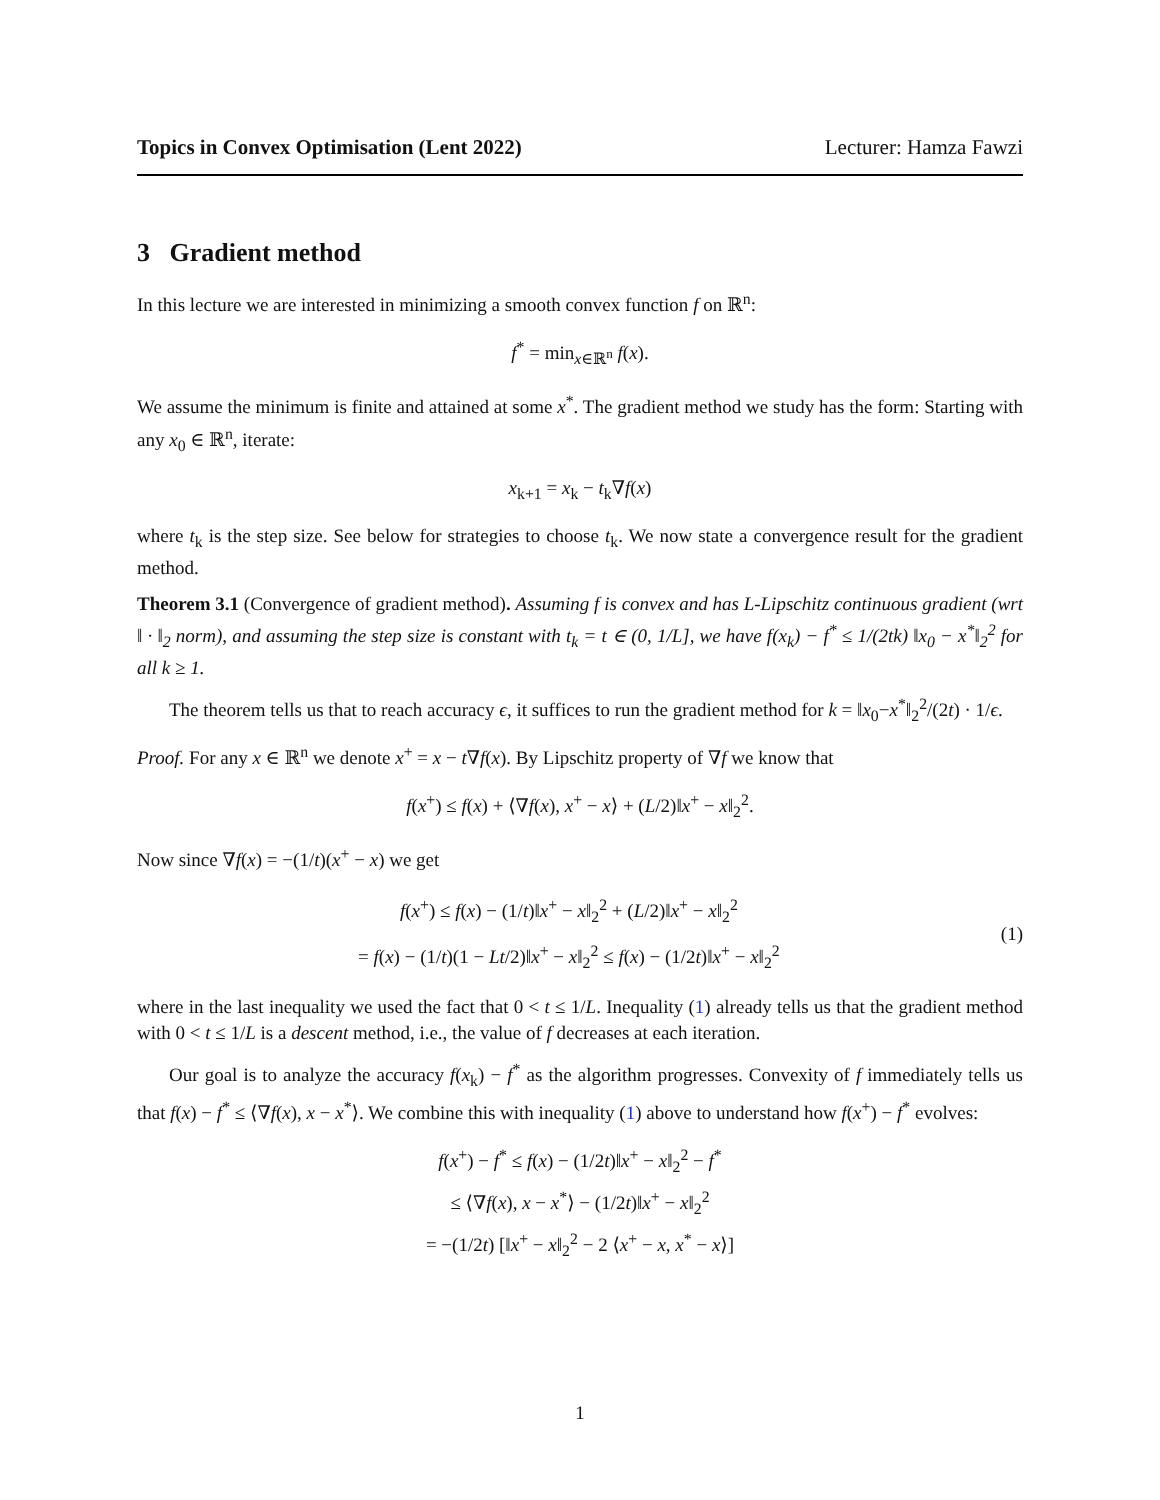Topics in Convex Optimisation (Lent 2022) Lecturer: Hamza Fawzi
3 Gradient method
In this lecture we are interested in minimizing a smooth convex function f on ℝ<sup>n</sup>:
f<sup>*</sup> = min<sub>x∈ℝ<sup>n</sup></sub> f(x).
We assume the minimum is finite and attained at some x<sup>*</sup>. The gradient method we study has the form: Starting with any x<sub>0</sub> ∈ ℝ<sup>n</sup>, iterate:
x<sub>k+1</sub> = x<sub>k</sub> − t<sub>k</sub>∇f(x)
where t<sub>k</sub> is the step size. See below for strategies to choose t<sub>k</sub>. We now state a convergence result for the gradient method.
Theorem 3.1 (Convergence of gradient method). Assuming f is convex and has L-Lipschitz continuous gradient (wrt ‖ · ‖<sub>2</sub> norm), and assuming the step size is constant with t<sub>k</sub> = t ∈ (0, 1/L], we have f(x<sub>k</sub>) − f<sup>*</sup> ≤ 1/(2tk) ‖x<sub>0</sub> − x<sup>*</sup>‖<sub>2</sub><sup>2</sup> for all k ≥ 1.
The theorem tells us that to reach accuracy ϵ, it suffices to run the gradient method for k = ‖x<sub>0</sub>−x<sup>*</sup>‖<sub>2</sub><sup>2</sup>/(2t) · 1/ϵ.
Proof. For any x ∈ ℝ<sup>n</sup> we denote x<sup>+</sup> = x − t∇f(x). By Lipschitz property of ∇f we know that
f(x<sup>+</sup>) ≤ f(x) + ⟨∇f(x), x<sup>+</sup> − x⟩ + (L/2)‖x<sup>+</sup> − x‖<sub>2</sub><sup>2</sup>.
Now since ∇f(x) = −(1/t)(x<sup>+</sup> − x) we get
f(x<sup>+</sup>) ≤ f(x) − (1/t)‖x<sup>+</sup> − x‖<sub>2</sub><sup>2</sup> + (L/2)‖x<sup>+</sup> − x‖<sub>2</sub><sup>2</sup>
= f(x) − (1/t)(1 − Lt/2)‖x<sup>+</sup> − x‖<sub>2</sub><sup>2</sup> ≤ f(x) − (1/2t)‖x<sup>+</sup> − x‖<sub>2</sub><sup>2</sup>
(1)
where in the last inequality we used the fact that 0 < t ≤ 1/L. Inequality (1) already tells us that the gradient method with 0 < t ≤ 1/L is a descent method, i.e., the value of f decreases at each iteration.
Our goal is to analyze the accuracy f(x<sub>k</sub>) − f<sup>*</sup> as the algorithm progresses. Convexity of f immediately tells us that f(x) − f<sup>*</sup> ≤ ⟨∇f(x), x − x<sup>*</sup>⟩. We combine this with inequality (1) above to understand how f(x<sup>+</sup>) − f<sup>*</sup> evolves:
f(x<sup>+</sup>) − f<sup>*</sup> ≤ f(x) − (1/2t)‖x<sup>+</sup> − x‖<sub>2</sub><sup>2</sup> − f<sup>*</sup>
≤ ⟨∇f(x), x − x<sup>*</sup>⟩ − (1/2t)‖x<sup>+</sup> − x‖<sub>2</sub><sup>2</sup>
= −(1/2t) [‖x<sup>+</sup> − x‖<sub>2</sub><sup>2</sup> − 2 ⟨x<sup>+</sup> − x, x<sup>*</sup> − x⟩]
1